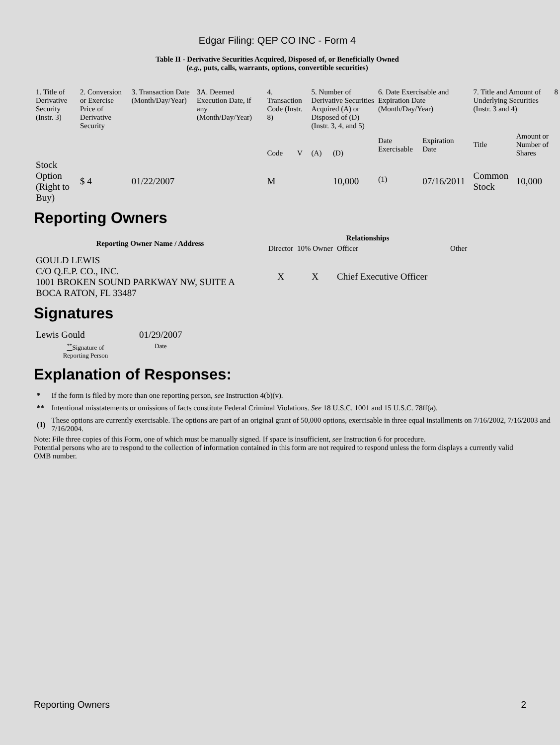Edgar Filing: QEP CO INC - Form 4
Table II - Derivative Securities Acquired, Disposed of, or Beneficially Owned
(e.g., puts, calls, warrants, options, convertible securities)
| 1. Title of Derivative Security (Instr. 3) | 2. Conversion or Exercise Price of Derivative Security | 3. Transaction Date (Month/Day/Year) | 3A. Deemed Execution Date, if any (Month/Day/Year) | 4. Transaction Code (Instr. 8) | | 5. Number of Derivative Securities Acquired (A) or Disposed of (D) (Instr. 3, 4, and 5) | | 6. Date Exercisable and Expiration Date (Month/Day/Year) | | 7. Title and Amount of Underlying Securities (Instr. 3 and 4) | | 8 |
| | | | | Code | V | (A) | (D) | Date Exercisable | Expiration Date | Title | Amount or Number of Shares | |
| Stock Option (Right to Buy) | $ 4 | 01/22/2007 | | M | | | 10,000 | <sup>(1)</sup> | 07/16/2011 | Common Stock | 10,000 | |
Reporting Owners
| Reporting Owner Name / Address | Relationships | | | |
| --- | --- | --- | --- | --- |
| | Director | 10% Owner | Officer | Other |
| GOULD LEWIS C/O Q.E.P. CO., INC. 1001 BROKEN SOUND PARKWAY NW, SUITE A BOCA RATON, FL 33487 | X | X | Chief Executive Officer | |
Signatures
| Lewis Gould | 01/29/2007 |
| <sup>**</sup> Signature of Reporting Person | Date |
Explanation of Responses:
| * | If the form is filed by more than one reporting person, see Instruction 4(b)(v). |
| ** | Intentional misstatements or omissions of facts constitute Federal Criminal Violations. See 18 U.S.C. 1001 and 15 U.S.C. 78ff(a). |
| (1) | These options are currently exercisable. The options are part of an original grant of 50,000 options, exercisable in three equal installments on 7/16/2002, 7/16/2003 and 7/16/2004. |
Note: File three copies of this Form, one of which must be manually signed. If space is insufficient, see Instruction 6 for procedure.
Potential persons who are to respond to the collection of information contained in this form are not required to respond unless the form displays a currently valid OMB number.
Reporting Owners 2